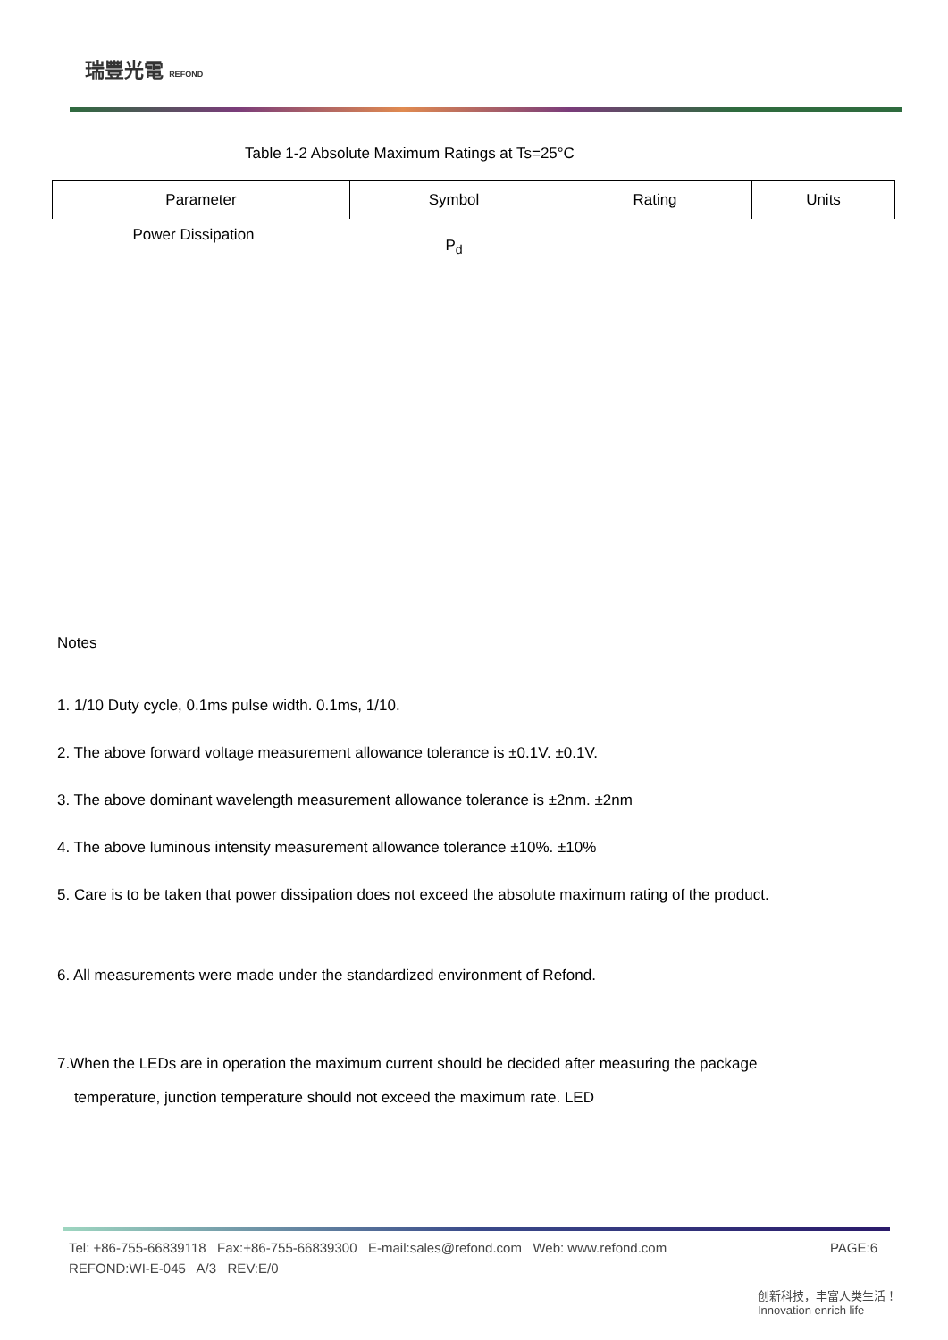瑞豐光電 REFOND
Table 1-2 Absolute Maximum Ratings at Ts=25°C
| Parameter | Symbol | Rating | Units |
| --- | --- | --- | --- |
| Power Dissipation | P<sub>d</sub> | | |
Notes
1. 1/10 Duty cycle, 0.1ms pulse width. 0.1ms, 1/10.
2. The above forward voltage measurement allowance tolerance is ±0.1V. ±0.1V.
3. The above dominant wavelength measurement allowance tolerance is ±2nm. ±2nm
4. The above luminous intensity measurement allowance tolerance ±10%. ±10%
5. Care is to be taken that power dissipation does not exceed the absolute maximum rating of the product.
6. All measurements were made under the standardized environment of Refond.
7.When the LEDs are in operation the maximum current should be decided after measuring the package
temperature, junction temperature should not exceed the maximum rate. LED
Tel: +86-755-66839118 Fax:+86-755-66839300 E-mail:sales@refond.com Web: www.refond.com PAGE:6
REFOND:WI-E-045 A/3 REV:E/0
创新科技，丰富人类生活！
Innovation enrich life